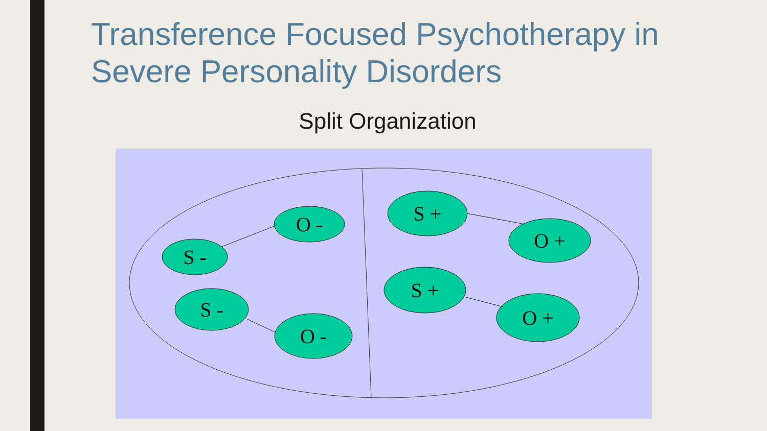Transference Focused Psychotherapy in Severe Personality Disorders
Split Organization
S -
O -
S -
O -
S +
O +
S +
O +